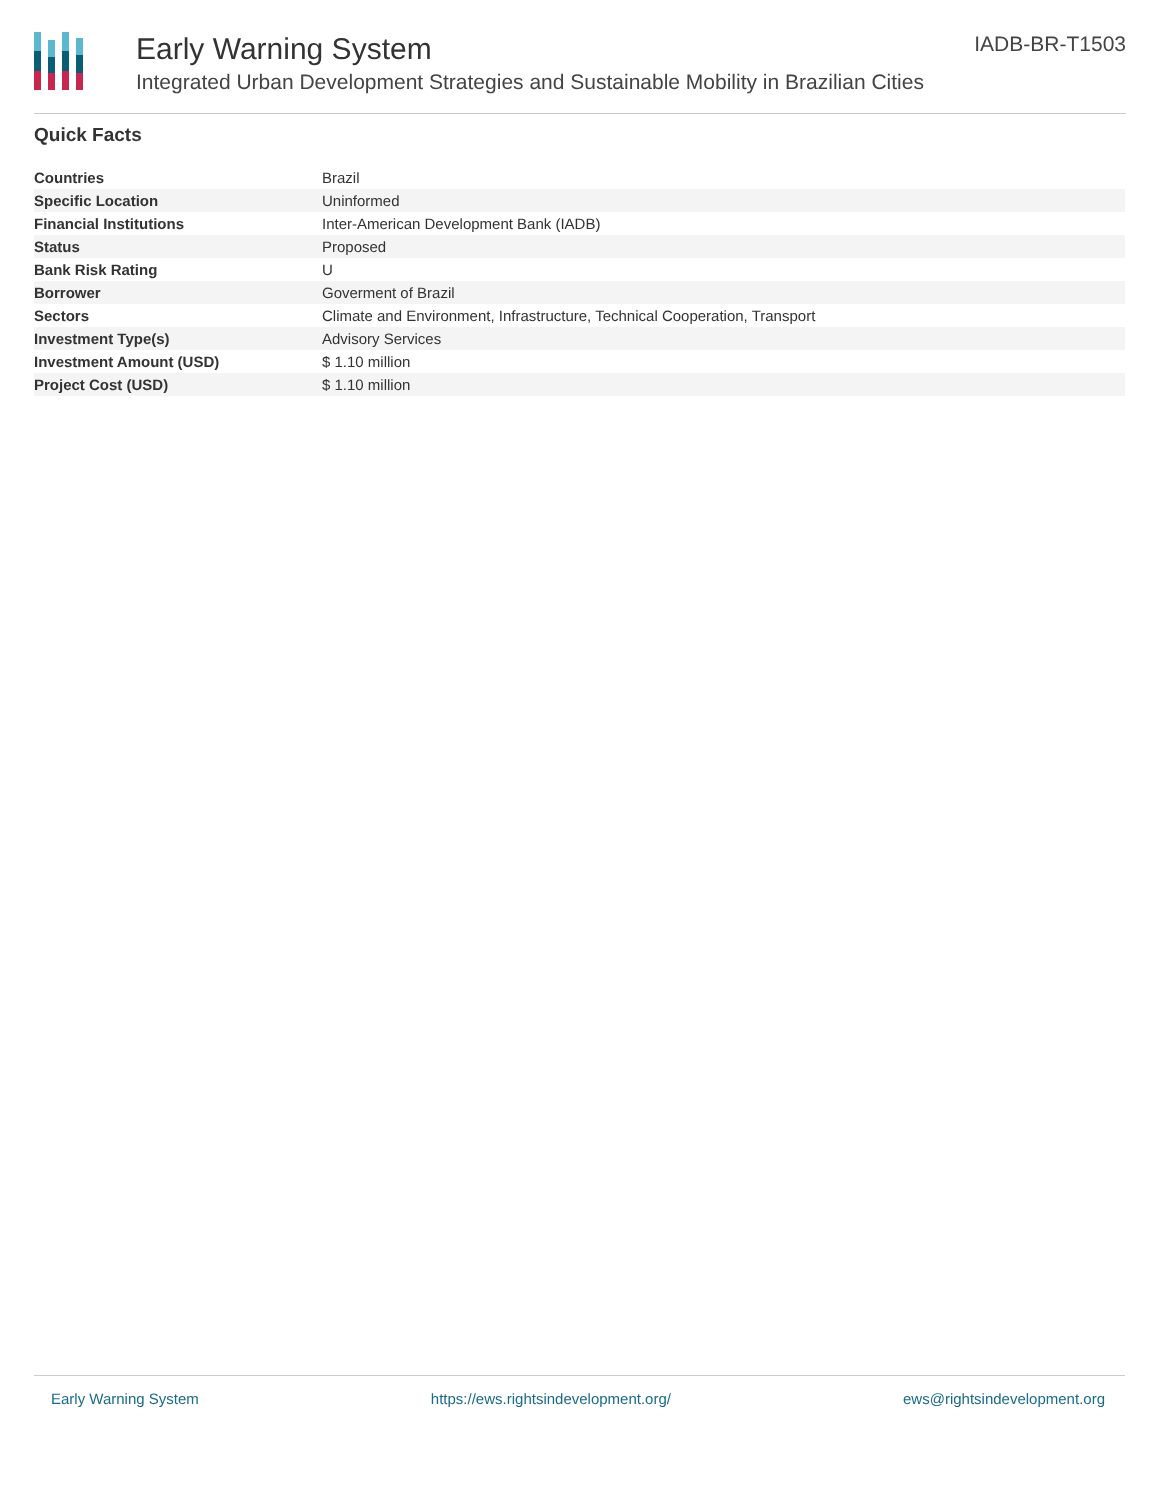Early Warning System
Integrated Urban Development Strategies and Sustainable Mobility in Brazilian Cities
IADB-BR-T1503
Quick Facts
| Countries | Brazil |
| Specific Location | Uninformed |
| Financial Institutions | Inter-American Development Bank (IADB) |
| Status | Proposed |
| Bank Risk Rating | U |
| Borrower | Goverment of Brazil |
| Sectors | Climate and Environment, Infrastructure, Technical Cooperation, Transport |
| Investment Type(s) | Advisory Services |
| Investment Amount (USD) | $ 1.10 million |
| Project Cost (USD) | $ 1.10 million |
Early Warning System https://ews.rightsindevelopment.org/ ews@rightsindevelopment.org